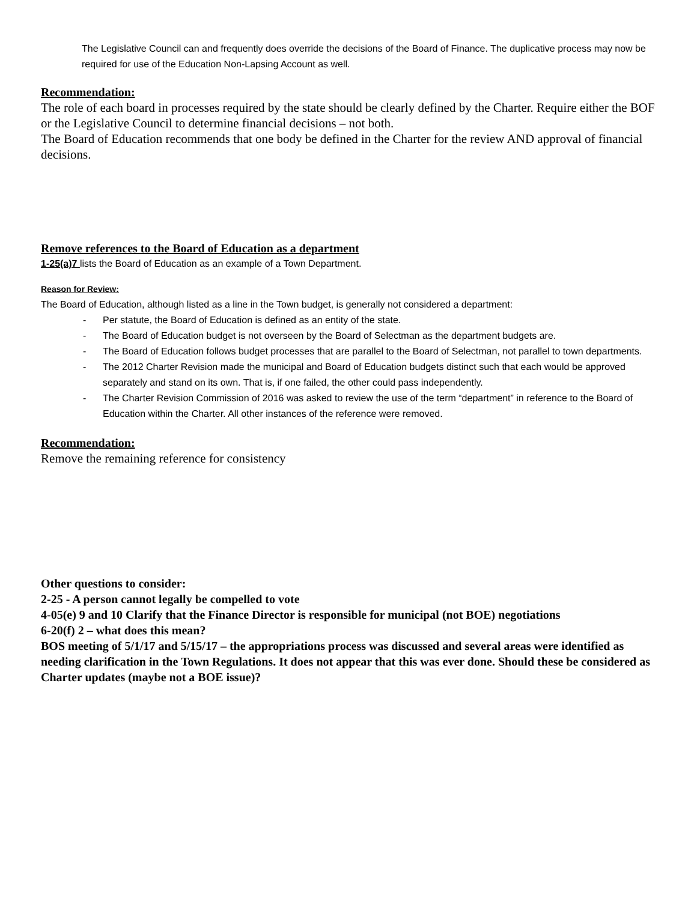The Legislative Council can and frequently does override the decisions of the Board of Finance. The duplicative process may now be required for use of the Education Non-Lapsing Account as well.
Recommendation:
The role of each board in processes required by the state should be clearly defined by the Charter. Require either the BOF or the Legislative Council to determine financial decisions – not both.
The Board of Education recommends that one body be defined in the Charter for the review AND approval of financial decisions.
Remove references to the Board of Education as a department
1-25(a)7 lists the Board of Education as an example of a Town Department.
Reason for Review:
The Board of Education, although listed as a line in the Town budget, is generally not considered a department:
- Per statute, the Board of Education is defined as an entity of the state.
- The Board of Education budget is not overseen by the Board of Selectman as the department budgets are.
- The Board of Education follows budget processes that are parallel to the Board of Selectman, not parallel to town departments.
- The 2012 Charter Revision made the municipal and Board of Education budgets distinct such that each would be approved separately and stand on its own. That is, if one failed, the other could pass independently.
- The Charter Revision Commission of 2016 was asked to review the use of the term “department” in reference to the Board of Education within the Charter. All other instances of the reference were removed.
Recommendation:
Remove the remaining reference for consistency
Other questions to consider:
2-25 - A person cannot legally be compelled to vote
4-05(e) 9 and 10 Clarify that the Finance Director is responsible for municipal (not BOE) negotiations
6-20(f) 2 – what does this mean?
BOS meeting of 5/1/17 and 5/15/17 – the appropriations process was discussed and several areas were identified as needing clarification in the Town Regulations. It does not appear that this was ever done. Should these be considered as Charter updates (maybe not a BOE issue)?